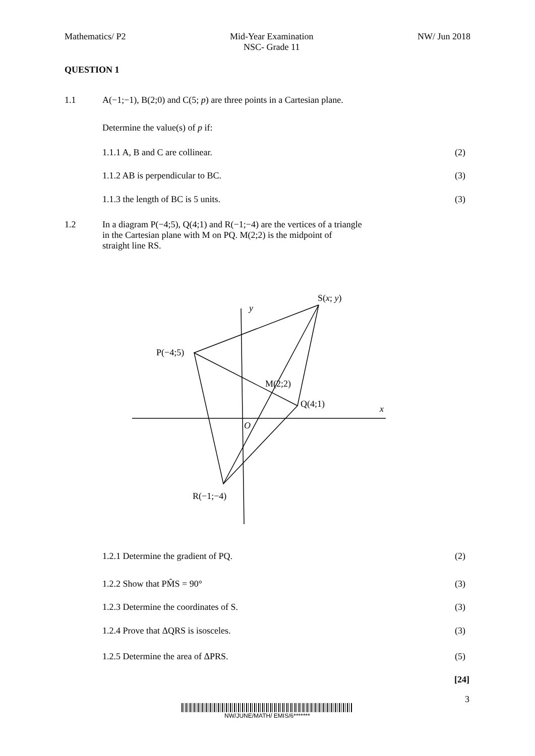Mathematics/ P2 Mid-Year Examination
NSC- Grade 11 NW/ Jun 2018
QUESTION 1
1.1 A(−1;−1), B(2;0) and C(5; p) are three points in a Cartesian plane.
Determine the value(s) of p if:
1.1.1 A, B and C are collinear. (2)
1.1.2 AB is perpendicular to BC. (3)
1.1.3 the length of BC is 5 units. (3)
1.2 In a diagram P(−4;5), Q(4;1) and R(−1;−4) are the vertices of a triangle
in the Cartesian plane with M on PQ. M(2;2) is the midpoint of
straight line RS.
S(x; y)
y
P(−4;5)
M(2;2)
Q(4;1)
x
O
R(−1;−4)
1.2.1 Determine the gradient of PQ. (2)
1.2.2 Show that PM̂S = 90° (3)
1.2.3 Determine the coordinates of S. (3)
1.2.4 Prove that ΔQRS is isosceles. (3)
1.2.5 Determine the area of ΔPRS. (5)
[24]
3
NW/JUNE/MATH/ EMIS/6*******